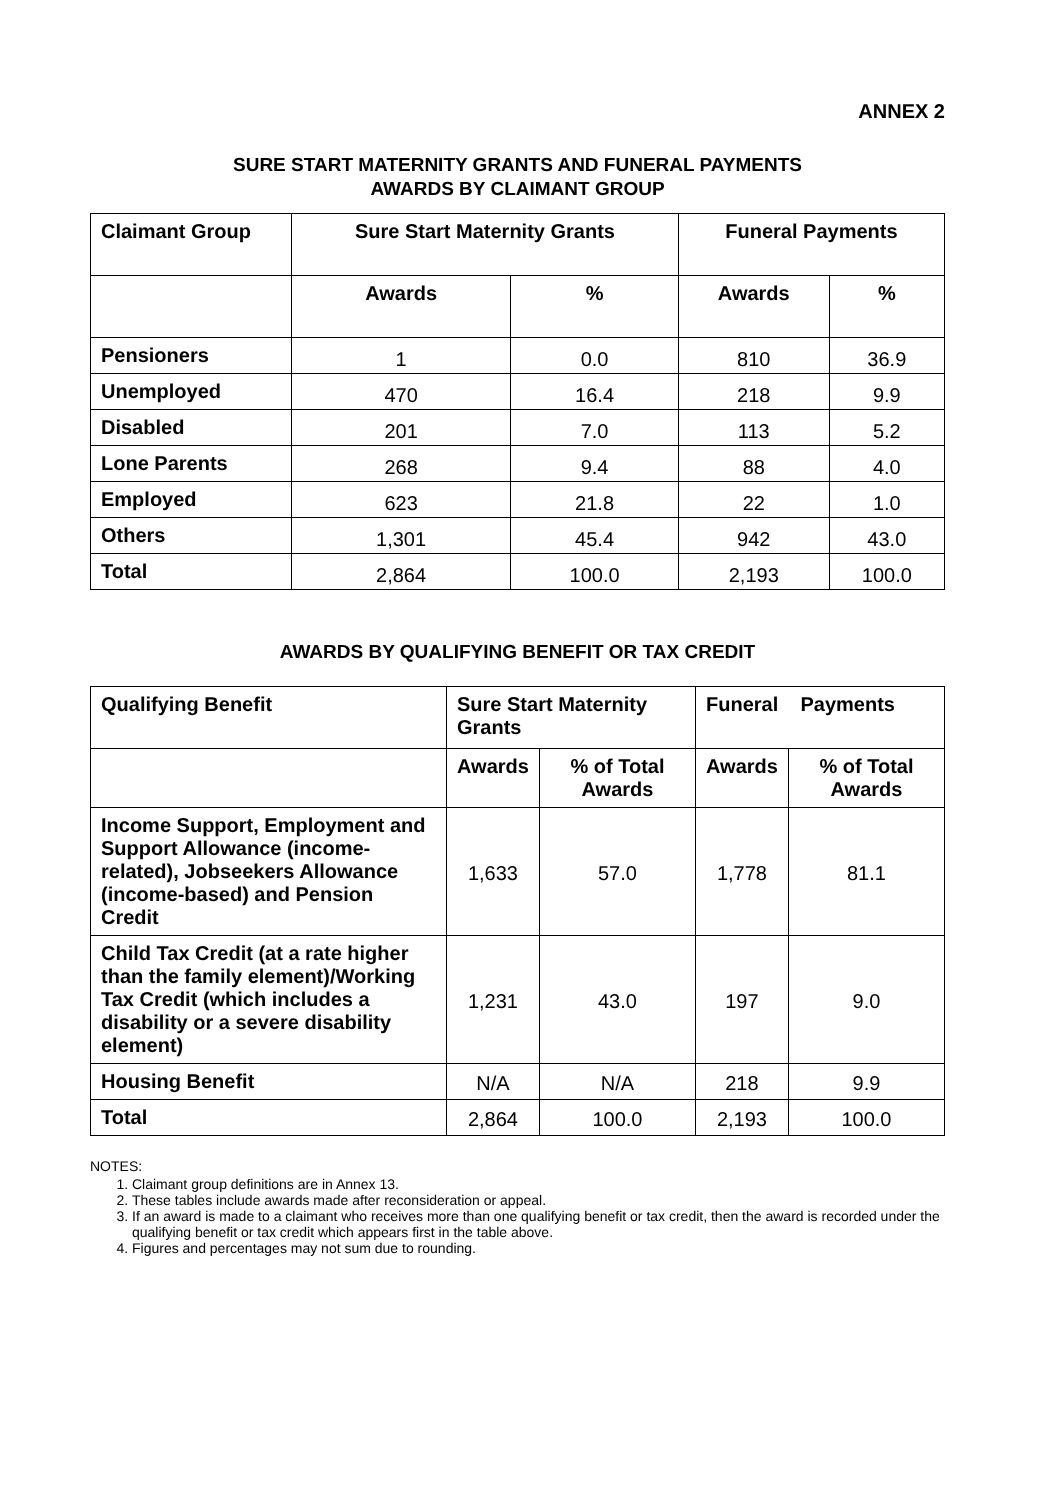ANNEX 2
SURE START MATERNITY GRANTS AND FUNERAL PAYMENTS
AWARDS BY CLAIMANT GROUP
| Claimant Group | Sure Start Maternity Grants | | Funeral Payments | |
| --- | --- | --- | --- | --- |
| | Awards | % | Awards | % |
| Pensioners | 1 | 0.0 | 810 | 36.9 |
| Unemployed | 470 | 16.4 | 218 | 9.9 |
| Disabled | 201 | 7.0 | 113 | 5.2 |
| Lone Parents | 268 | 9.4 | 88 | 4.0 |
| Employed | 623 | 21.8 | 22 | 1.0 |
| Others | 1,301 | 45.4 | 942 | 43.0 |
| Total | 2,864 | 100.0 | 2,193 | 100.0 |
AWARDS BY QUALIFYING BENEFIT OR TAX CREDIT
| Qualifying Benefit | Sure Start Maternity Grants | | Funeral Payments | |
| --- | --- | --- | --- | --- |
| | Awards | % of Total Awards | Awards | % of Total Awards |
| Income Support, Employment and Support Allowance (income-related), Jobseekers Allowance (income-based) and Pension Credit | 1,633 | 57.0 | 1,778 | 81.1 |
| Child Tax Credit (at a rate higher than the family element)/Working Tax Credit (which includes a disability or a severe disability element) | 1,231 | 43.0 | 197 | 9.0 |
| Housing Benefit | N/A | N/A | 218 | 9.9 |
| Total | 2,864 | 100.0 | 2,193 | 100.0 |
NOTES:
1. Claimant group definitions are in Annex 13.
2. These tables include awards made after reconsideration or appeal.
3. If an award is made to a claimant who receives more than one qualifying benefit or tax credit, then the award is recorded under the qualifying benefit or tax credit which appears first in the table above.
4. Figures and percentages may not sum due to rounding.